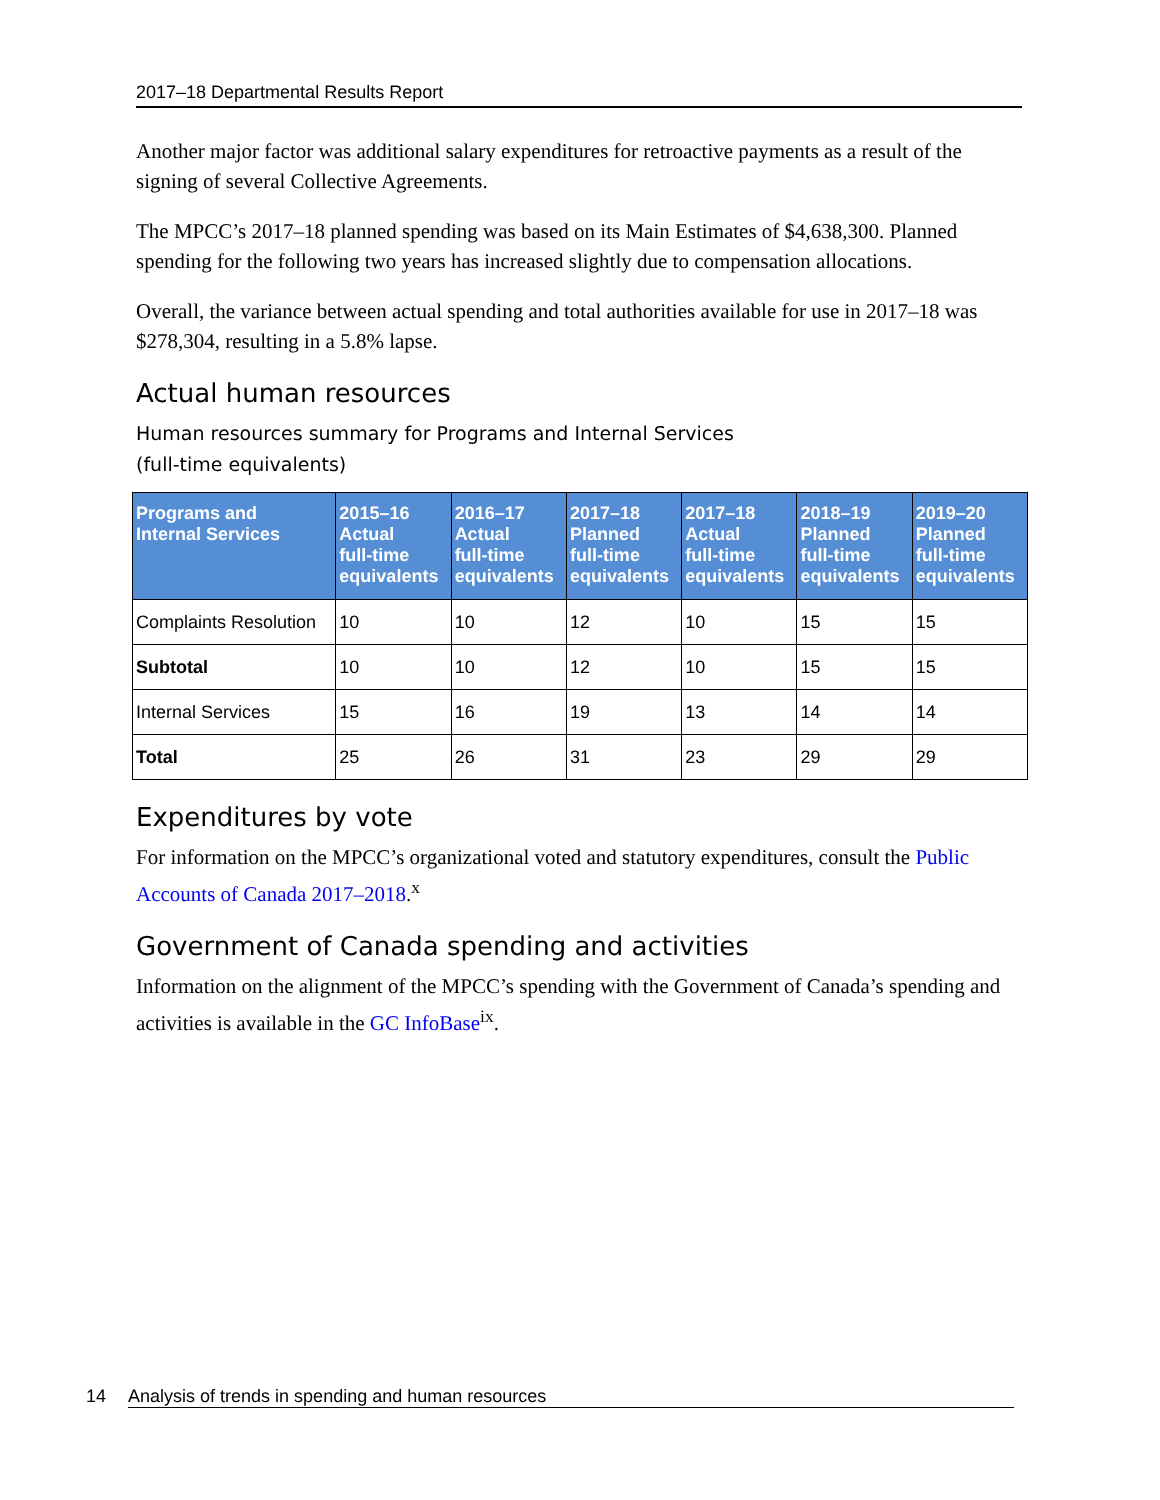2017–18 Departmental Results Report
Another major factor was additional salary expenditures for retroactive payments as a result of the signing of several Collective Agreements.
The MPCC’s 2017–18 planned spending was based on its Main Estimates of $4,638,300. Planned spending for the following two years has increased slightly due to compensation allocations.
Overall, the variance between actual spending and total authorities available for use in 2017–18 was $278,304, resulting in a 5.8% lapse.
Actual human resources
Human resources summary for Programs and Internal Services
(full-time equivalents)
| Programs and Internal Services | 2015–16 Actual full-time equivalents | 2016–17 Actual full-time equivalents | 2017–18 Planned full-time equivalents | 2017–18 Actual full-time equivalents | 2018–19 Planned full-time equivalents | 2019–20 Planned full-time equivalents |
| --- | --- | --- | --- | --- | --- | --- |
| Complaints Resolution | 10 | 10 | 12 | 10 | 15 | 15 |
| Subtotal | 10 | 10 | 12 | 10 | 15 | 15 |
| Internal Services | 15 | 16 | 19 | 13 | 14 | 14 |
| Total | 25 | 26 | 31 | 23 | 29 | 29 |
Expenditures by vote
For information on the MPCC’s organizational voted and statutory expenditures, consult the Public Accounts of Canada 2017–2018.<sup>x</sup>
Government of Canada spending and activities
Information on the alignment of the MPCC’s spending with the Government of Canada’s spending and activities is available in the GC InfoBase<sup>ix</sup>.
14 Analysis of trends in spending and human resources